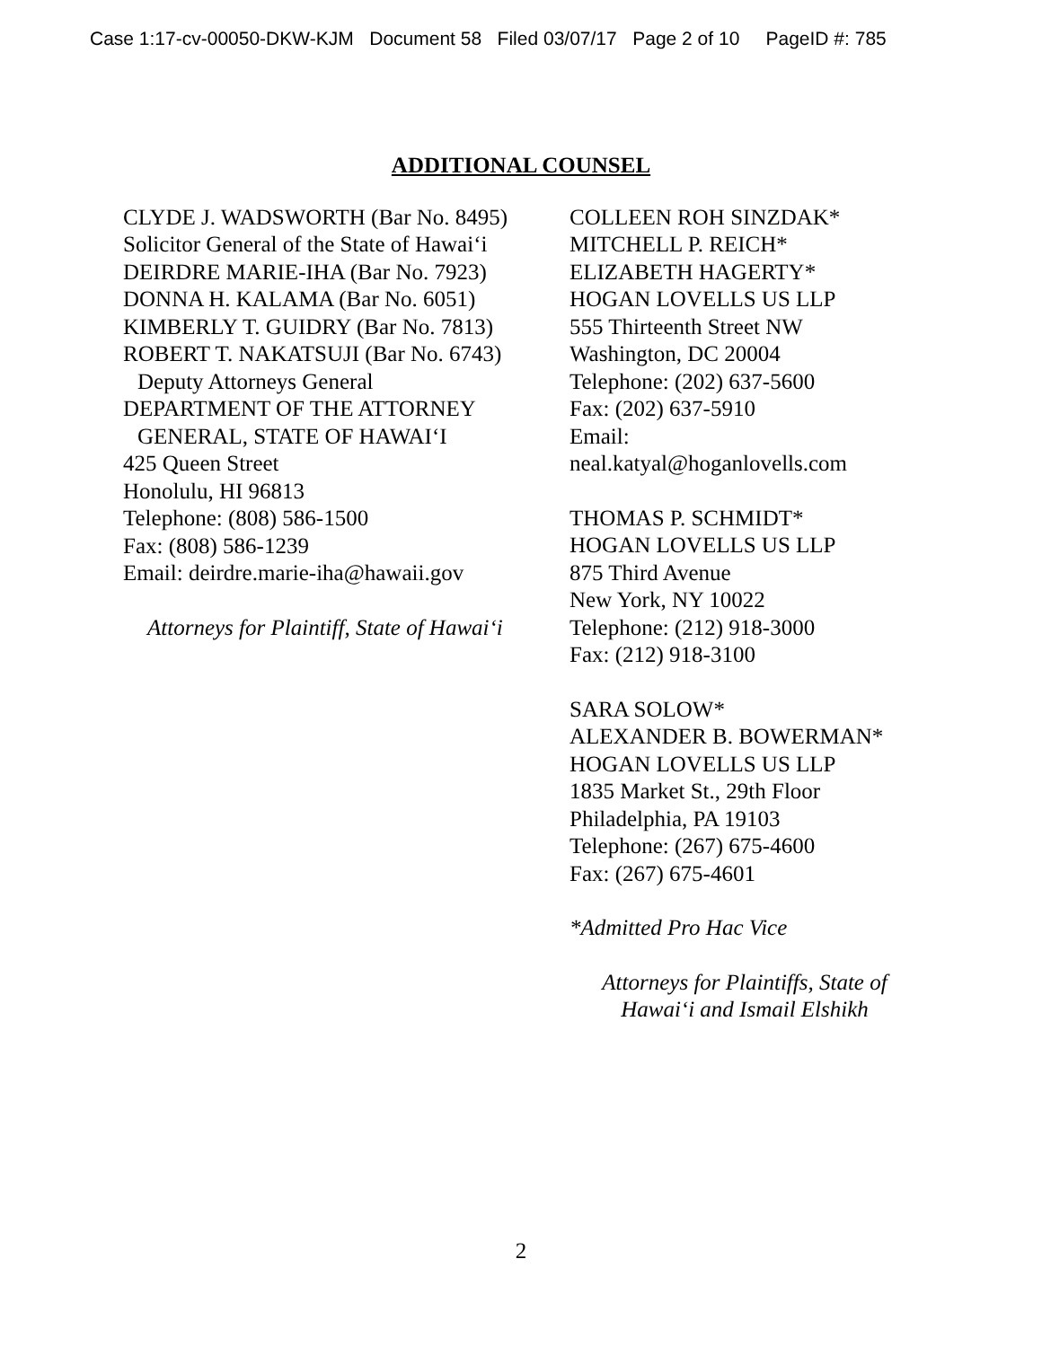Case 1:17-cv-00050-DKW-KJM Document 58 Filed 03/07/17 Page 2 of 10 PageID #: 785
ADDITIONAL COUNSEL
CLYDE J. WADSWORTH (Bar No. 8495)
Solicitor General of the State of Hawai‘i
DEIRDRE MARIE-IHA (Bar No. 7923)
DONNA H. KALAMA (Bar No. 6051)
KIMBERLY T. GUIDRY (Bar No. 7813)
ROBERT T. NAKATSUJI (Bar No. 6743)
Deputy Attorneys General
DEPARTMENT OF THE ATTORNEY
GENERAL, STATE OF HAWAI‘I
425 Queen Street
Honolulu, HI 96813
Telephone: (808) 586-1500
Fax: (808) 586-1239
Email: deirdre.marie-iha@hawaii.gov
Attorneys for Plaintiff, State of Hawai‘i
COLLEEN ROH SINZDAK*
MITCHELL P. REICH*
ELIZABETH HAGERTY*
HOGAN LOVELLS US LLP
555 Thirteenth Street NW
Washington, DC 20004
Telephone: (202) 637-5600
Fax: (202) 637-5910
Email:
neal.katyal@hoganlovells.com
THOMAS P. SCHMIDT*
HOGAN LOVELLS US LLP
875 Third Avenue
New York, NY 10022
Telephone: (212) 918-3000
Fax: (212) 918-3100
SARA SOLOW*
ALEXANDER B. BOWERMAN*
HOGAN LOVELLS US LLP
1835 Market St., 29th Floor
Philadelphia, PA 19103
Telephone: (267) 675-4600
Fax: (267) 675-4601
*Admitted Pro Hac Vice
Attorneys for Plaintiffs, State of
Hawai‘i and Ismail Elshikh
2